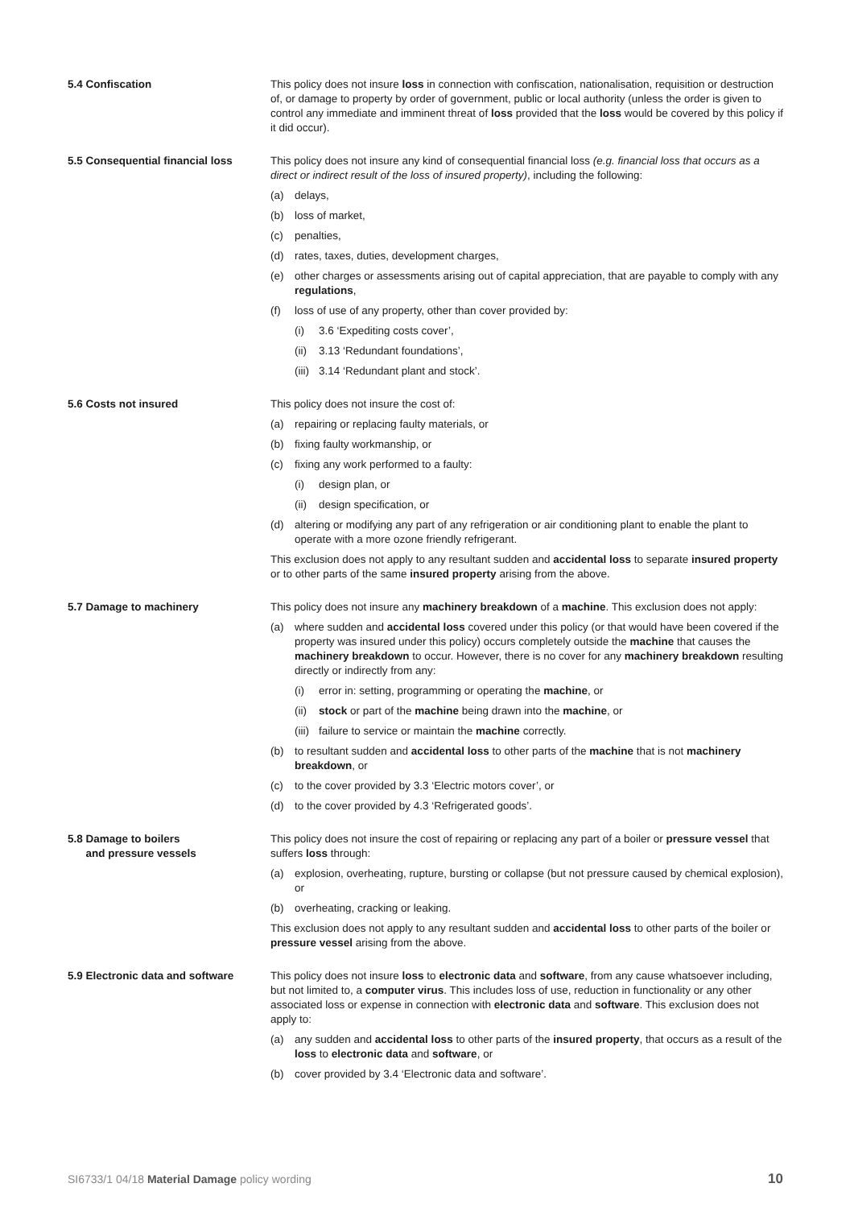5.4 Confiscation This policy does not insure loss in connection with confiscation, nationalisation, requisition or destruction of, or damage to property by order of government, public or local authority (unless the order is given to control any immediate and imminent threat of loss provided that the loss would be covered by this policy if it did occur).
5.5 Consequential financial loss
This policy does not insure any kind of consequential financial loss (e.g. financial loss that occurs as a direct or indirect result of the loss of insured property), including the following:
(a) delays,
(b) loss of market,
(c) penalties,
(d) rates, taxes, duties, development charges,
(e) other charges or assessments arising out of capital appreciation, that are payable to comply with any regulations,
(f) loss of use of any property, other than cover provided by:
(i) 3.6 ‘Expediting costs cover’,
(ii) 3.13 ‘Redundant foundations’,
(iii) 3.14 ‘Redundant plant and stock’.
5.6 Costs not insured This policy does not insure the cost of:
(a) repairing or replacing faulty materials, or
(b) fixing faulty workmanship, or
(c) fixing any work performed to a faulty:
(i) design plan, or
(ii) design specification, or
(d) altering or modifying any part of any refrigeration or air conditioning plant to enable the plant to operate with a more ozone friendly refrigerant.
This exclusion does not apply to any resultant sudden and accidental loss to separate insured property or to other parts of the same insured property arising from the above.
5.7 Damage to machinery This policy does not insure any machinery breakdown of a machine. This exclusion does not apply:
(a) where sudden and accidental loss covered under this policy (or that would have been covered if the property was insured under this policy) occurs completely outside the machine that causes the machinery breakdown to occur. However, there is no cover for any machinery breakdown resulting directly or indirectly from any:
(i) error in: setting, programming or operating the machine, or
(ii) stock or part of the machine being drawn into the machine, or
(iii) failure to service or maintain the machine correctly.
(b) to resultant sudden and accidental loss to other parts of the machine that is not machinery breakdown, or
(c) to the cover provided by 3.3 ‘Electric motors cover’, or
(d) to the cover provided by 4.3 ‘Refrigerated goods’.
5.8 Damage to boilers
and pressure vessels
This policy does not insure the cost of repairing or replacing any part of a boiler or pressure vessel that suffers loss through:
(a) explosion, overheating, rupture, bursting or collapse (but not pressure caused by chemical explosion), or
(b) overheating, cracking or leaking.
This exclusion does not apply to any resultant sudden and accidental loss to other parts of the boiler or pressure vessel arising from the above.
5.9 Electronic data and software
This policy does not insure loss to electronic data and software, from any cause whatsoever including, but not limited to, a computer virus. This includes loss of use, reduction in functionality or any other associated loss or expense in connection with electronic data and software. This exclusion does not apply to:
(a) any sudden and accidental loss to other parts of the insured property, that occurs as a result of the loss to electronic data and software, or
(b) cover provided by 3.4 ‘Electronic data and software’.
SI6733/1 04/18 Material Damage policy wording 10